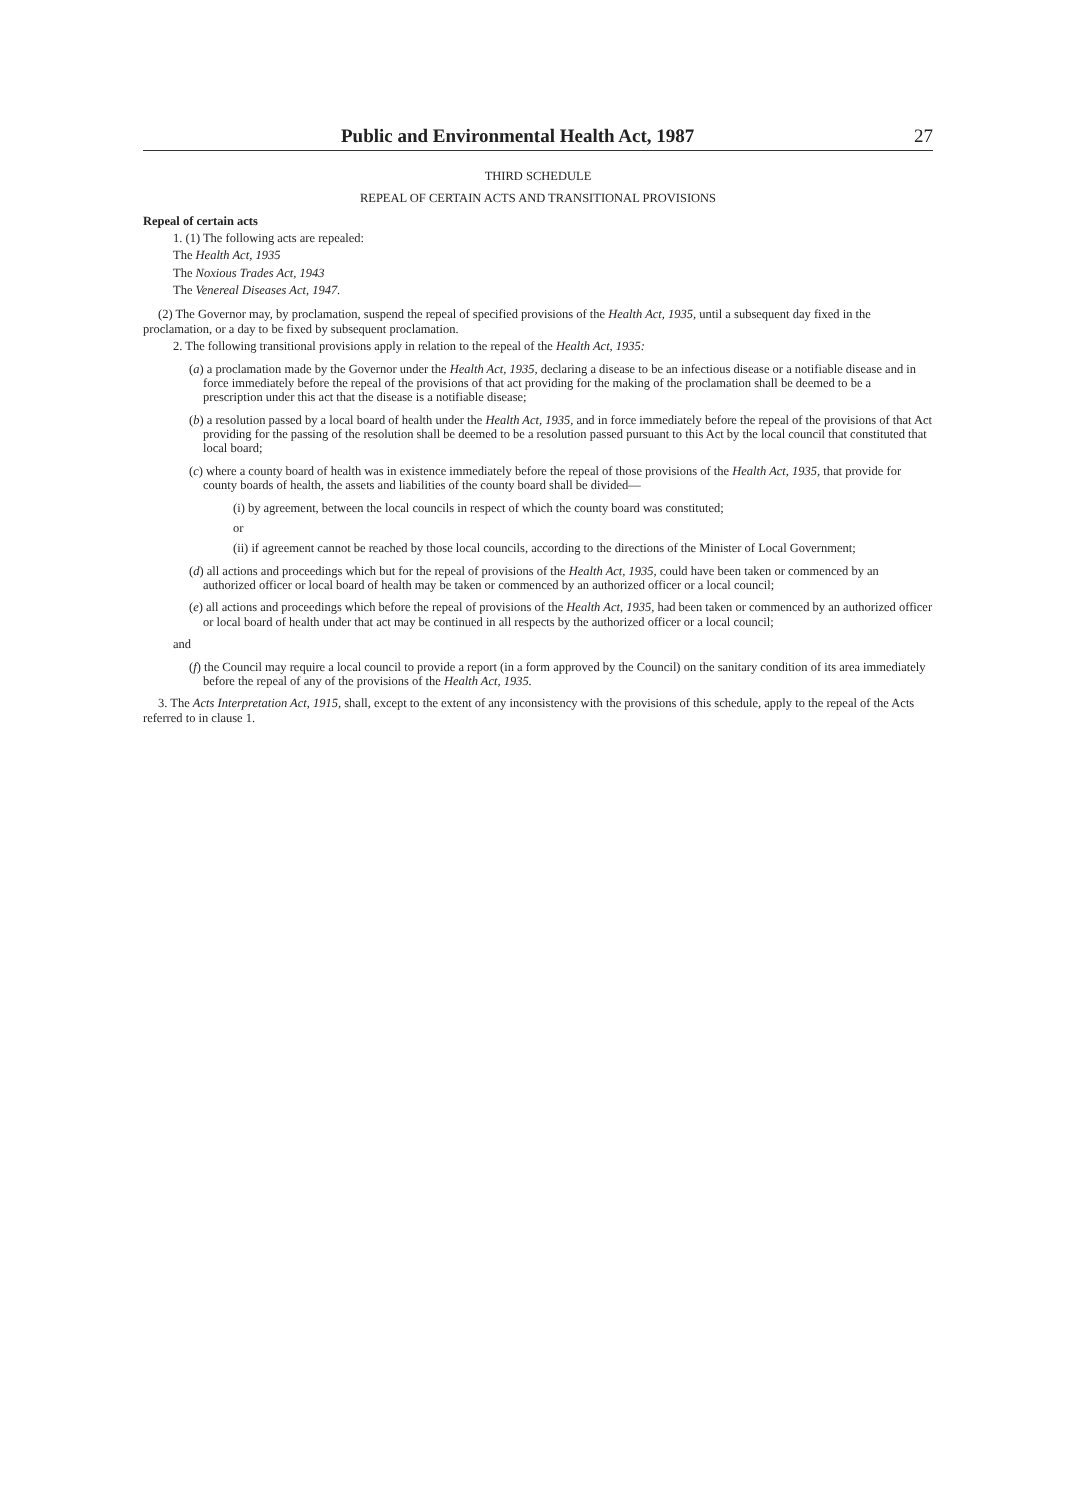Public and Environmental Health Act, 1987 27
THIRD SCHEDULE
REPEAL OF CERTAIN ACTS AND TRANSITIONAL PROVISIONS
Repeal of certain acts
1. (1) The following acts are repealed:
The Health Act, 1935
The Noxious Trades Act, 1943
The Venereal Diseases Act, 1947.
(2) The Governor may, by proclamation, suspend the repeal of specified provisions of the Health Act, 1935, until a subsequent day fixed in the proclamation, or a day to be fixed by subsequent proclamation.
2. The following transitional provisions apply in relation to the repeal of the Health Act, 1935:
(a) a proclamation made by the Governor under the Health Act, 1935, declaring a disease to be an infectious disease or a notifiable disease and in force immediately before the repeal of the provisions of that act providing for the making of the proclamation shall be deemed to be a prescription under this act that the disease is a notifiable disease;
(b) a resolution passed by a local board of health under the Health Act, 1935, and in force immediately before the repeal of the provisions of that Act providing for the passing of the resolution shall be deemed to be a resolution passed pursuant to this Act by the local council that constituted that local board;
(c) where a county board of health was in existence immediately before the repeal of those provisions of the Health Act, 1935, that provide for county boards of health, the assets and liabilities of the county board shall be divided—
(i) by agreement, between the local councils in respect of which the county board was constituted;
or
(ii) if agreement cannot be reached by those local councils, according to the directions of the Minister of Local Government;
(d) all actions and proceedings which but for the repeal of provisions of the Health Act, 1935, could have been taken or commenced by an authorized officer or local board of health may be taken or commenced by an authorized officer or a local council;
(e) all actions and proceedings which before the repeal of provisions of the Health Act, 1935, had been taken or commenced by an authorized officer or local board of health under that act may be continued in all respects by the authorized officer or a local council;
and
(f) the Council may require a local council to provide a report (in a form approved by the Council) on the sanitary condition of its area immediately before the repeal of any of the provisions of the Health Act, 1935.
3. The Acts Interpretation Act, 1915, shall, except to the extent of any inconsistency with the provisions of this schedule, apply to the repeal of the Acts referred to in clause 1.